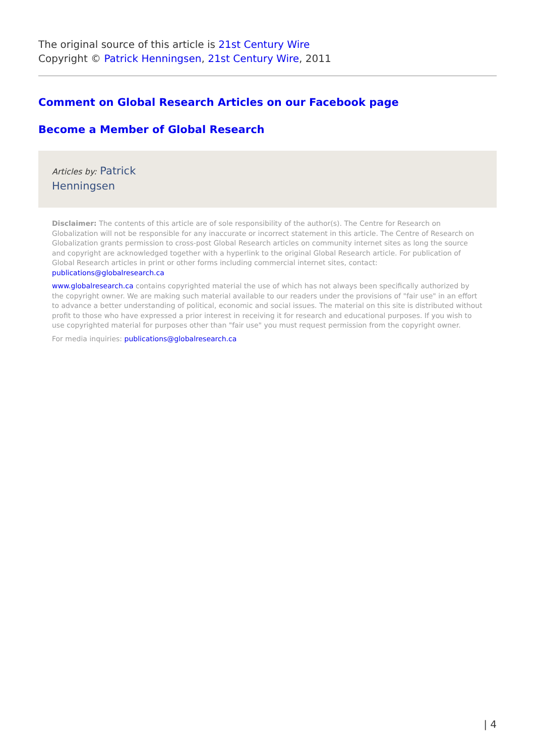The original source of this article is 21st Century Wire
Copyright © Patrick Henningsen, 21st Century Wire, 2011
Comment on Global Research Articles on our Facebook page
Become a Member of Global Research
Articles by: Patrick
Henningsen
Disclaimer: The contents of this article are of sole responsibility of the author(s). The Centre for Research on Globalization will not be responsible for any inaccurate or incorrect statement in this article. The Centre of Research on Globalization grants permission to cross-post Global Research articles on community internet sites as long the source and copyright are acknowledged together with a hyperlink to the original Global Research article. For publication of Global Research articles in print or other forms including commercial internet sites, contact: publications@globalresearch.ca
www.globalresearch.ca contains copyrighted material the use of which has not always been specifically authorized by the copyright owner. We are making such material available to our readers under the provisions of "fair use" in an effort to advance a better understanding of political, economic and social issues. The material on this site is distributed without profit to those who have expressed a prior interest in receiving it for research and educational purposes. If you wish to use copyrighted material for purposes other than "fair use" you must request permission from the copyright owner.
For media inquiries: publications@globalresearch.ca
| 4